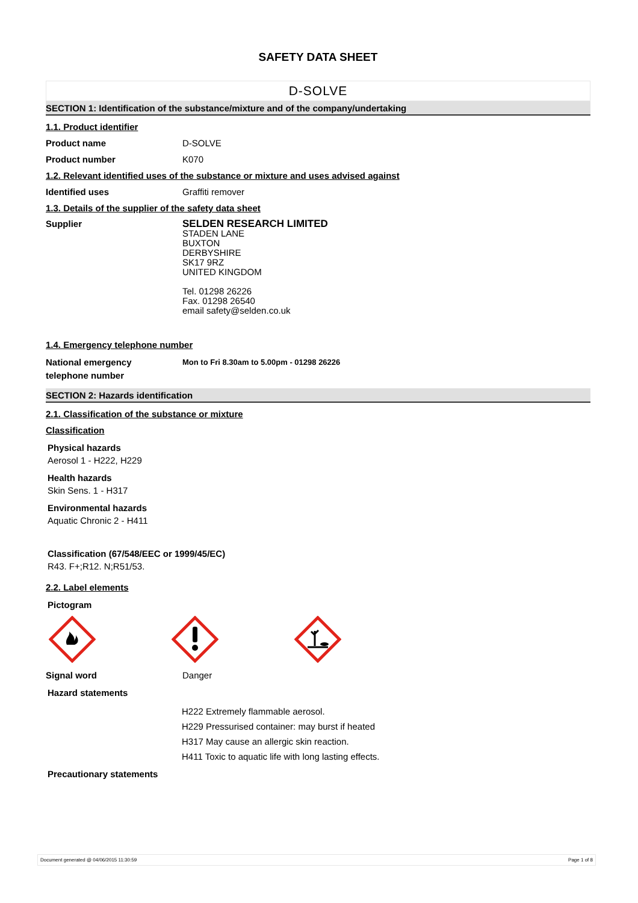SAFETY DATA SHEET
D-SOLVE
SECTION 1: Identification of the substance/mixture and of the company/undertaking
1.1. Product identifier
Product name D-SOLVE
Product number K070
1.2. Relevant identified uses of the substance or mixture and uses advised against
Identified uses Graffiti remover
1.3. Details of the supplier of the safety data sheet
Supplier SELDEN RESEARCH LIMITED
STADEN LANE
BUXTON
DERBYSHIRE
SK17 9RZ
UNITED KINGDOM
Tel. 01298 26226
Fax. 01298 26540
email safety@selden.co.uk
1.4. Emergency telephone number
National emergency
telephone number
Mon to Fri 8.30am to 5.00pm - 01298 26226
SECTION 2: Hazards identification
2.1. Classification of the substance or mixture
Classification
Physical hazards
Aerosol 1 - H222, H229
Health hazards
Skin Sens. 1 - H317
Environmental hazards
Aquatic Chronic 2 - H411
Classification (67/548/EEC or 1999/45/EC)
R43. F+;R12. N;R51/53.
2.2. Label elements
Pictogram
Signal word Danger
Hazard statements
H222 Extremely flammable aerosol.
H229 Pressurised container: may burst if heated
H317 May cause an allergic skin reaction.
H411 Toxic to aquatic life with long lasting effects.
Precautionary statements
Document generated @ 04/06/2015 11:30:59 Page 1 of 8